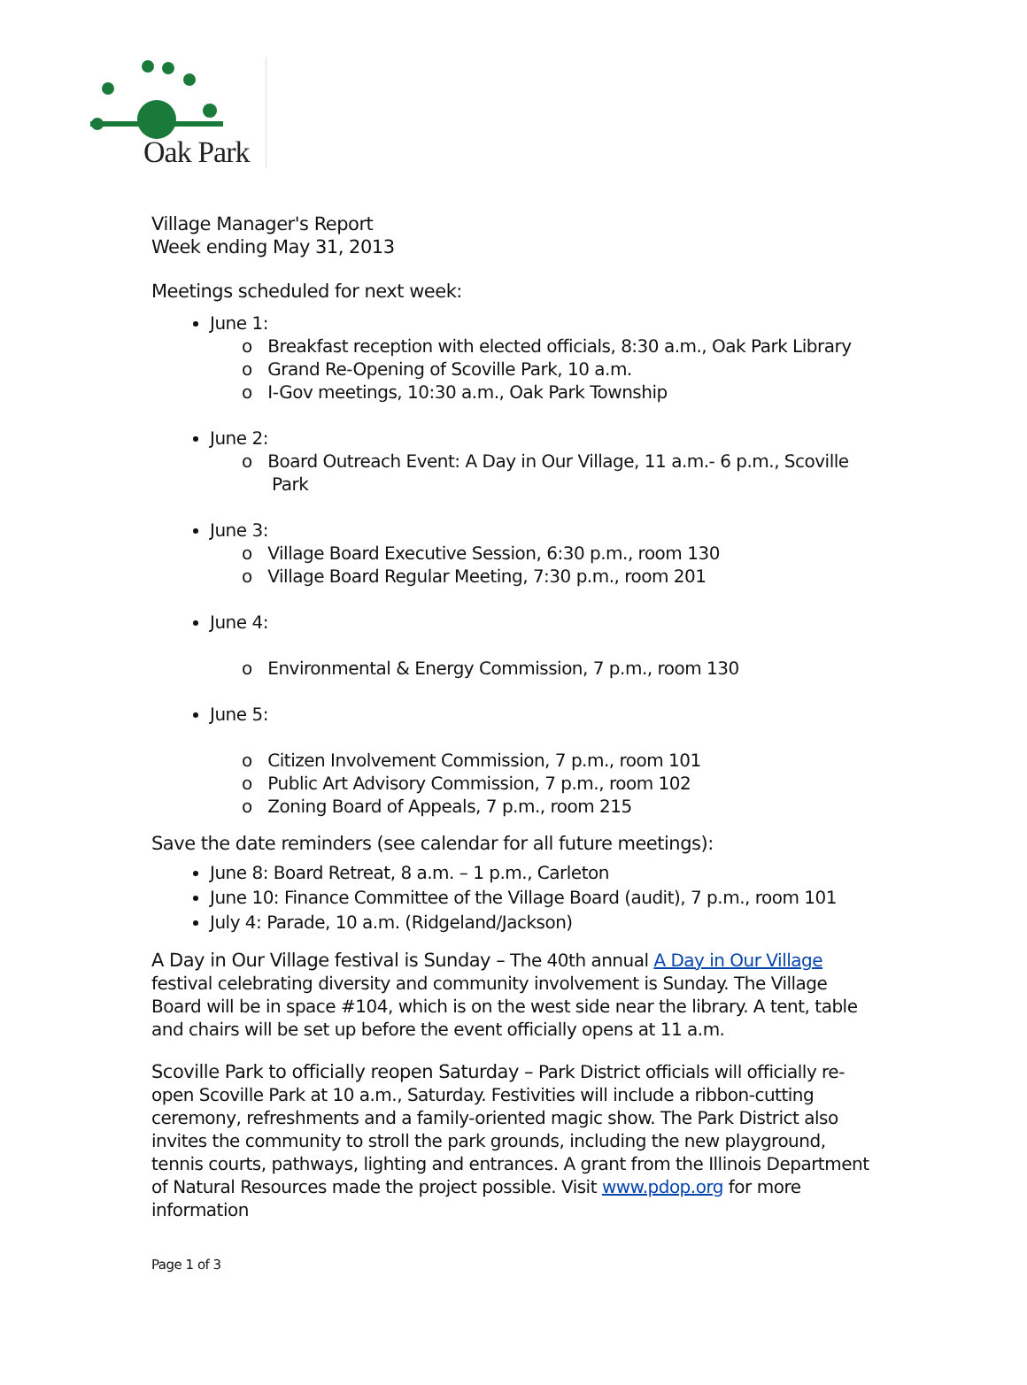Oak Park
Village Manager's Report
Week ending May 31, 2013
Meetings scheduled for next week:
June 1:
o Breakfast reception with elected officials, 8:30 a.m., Oak Park Library
o Grand Re-Opening of Scoville Park, 10 a.m.
o I-Gov meetings, 10:30 a.m., Oak Park Township
June 2:
o Board Outreach Event: A Day in Our Village, 11 a.m.- 6 p.m., Scoville Park
June 3:
o Village Board Executive Session, 6:30 p.m., room 130
o Village Board Regular Meeting, 7:30 p.m., room 201
June 4:
o Environmental & Energy Commission, 7 p.m., room 130
June 5:
o Citizen Involvement Commission, 7 p.m., room 101
o Public Art Advisory Commission, 7 p.m., room 102
o Zoning Board of Appeals, 7 p.m., room 215
Save the date reminders (see calendar for all future meetings):
June 8: Board Retreat, 8 a.m. – 1 p.m., Carleton
June 10: Finance Committee of the Village Board (audit), 7 p.m., room 101
July 4: Parade, 10 a.m. (Ridgeland/Jackson)
A Day in Our Village festival is Sunday – The 40th annual A Day in Our Village festival celebrating diversity and community involvement is Sunday. The Village Board will be in space #104, which is on the west side near the library. A tent, table and chairs will be set up before the event officially opens at 11 a.m.
Scoville Park to officially reopen Saturday – Park District officials will officially re-open Scoville Park at 10 a.m., Saturday. Festivities will include a ribbon-cutting ceremony, refreshments and a family-oriented magic show. The Park District also invites the community to stroll the park grounds, including the new playground, tennis courts, pathways, lighting and entrances. A grant from the Illinois Department of Natural Resources made the project possible. Visit www.pdop.org for more information
Page 1 of 3